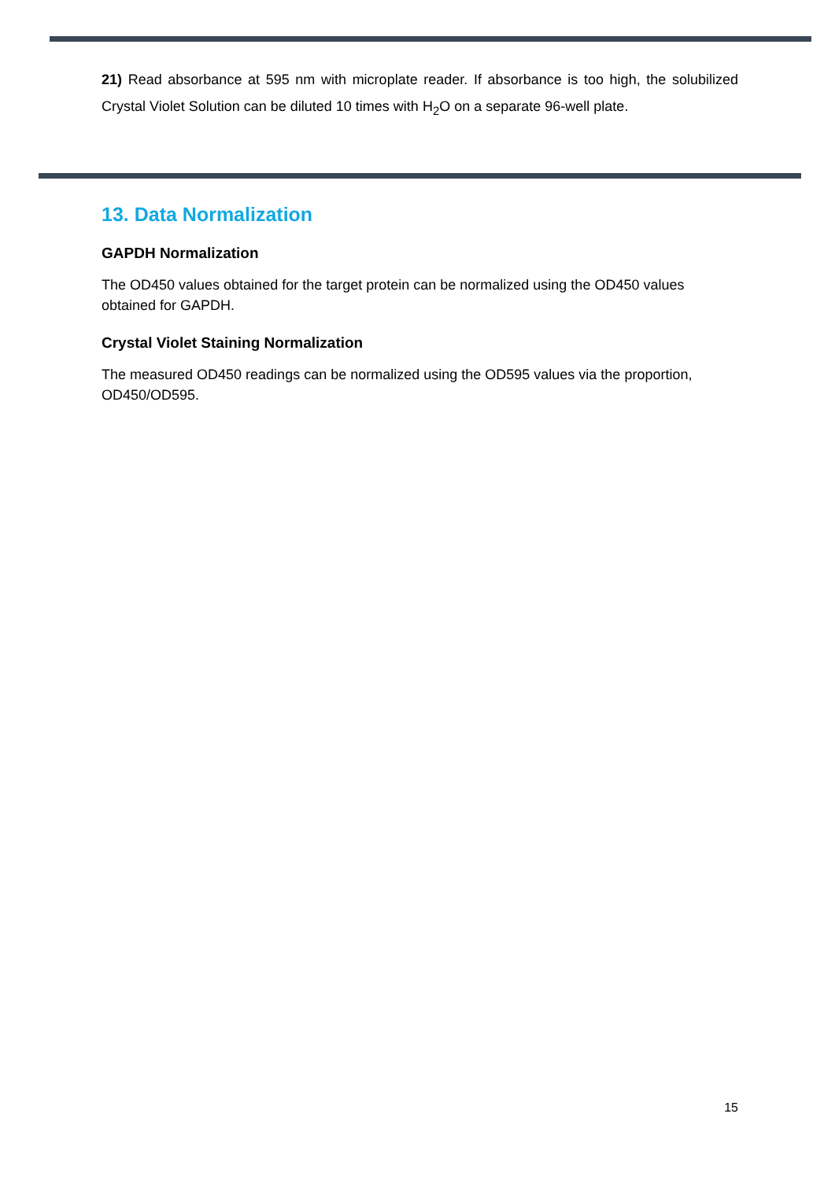21) Read absorbance at 595 nm with microplate reader. If absorbance is too high, the solubilized Crystal Violet Solution can be diluted 10 times with H<sub>2</sub>O on a separate 96-well plate.
13. Data Normalization
GAPDH Normalization
The OD450 values obtained for the target protein can be normalized using the OD450 values obtained for GAPDH.
Crystal Violet Staining Normalization
The measured OD450 readings can be normalized using the OD595 values via the proportion, OD450/OD595.
15